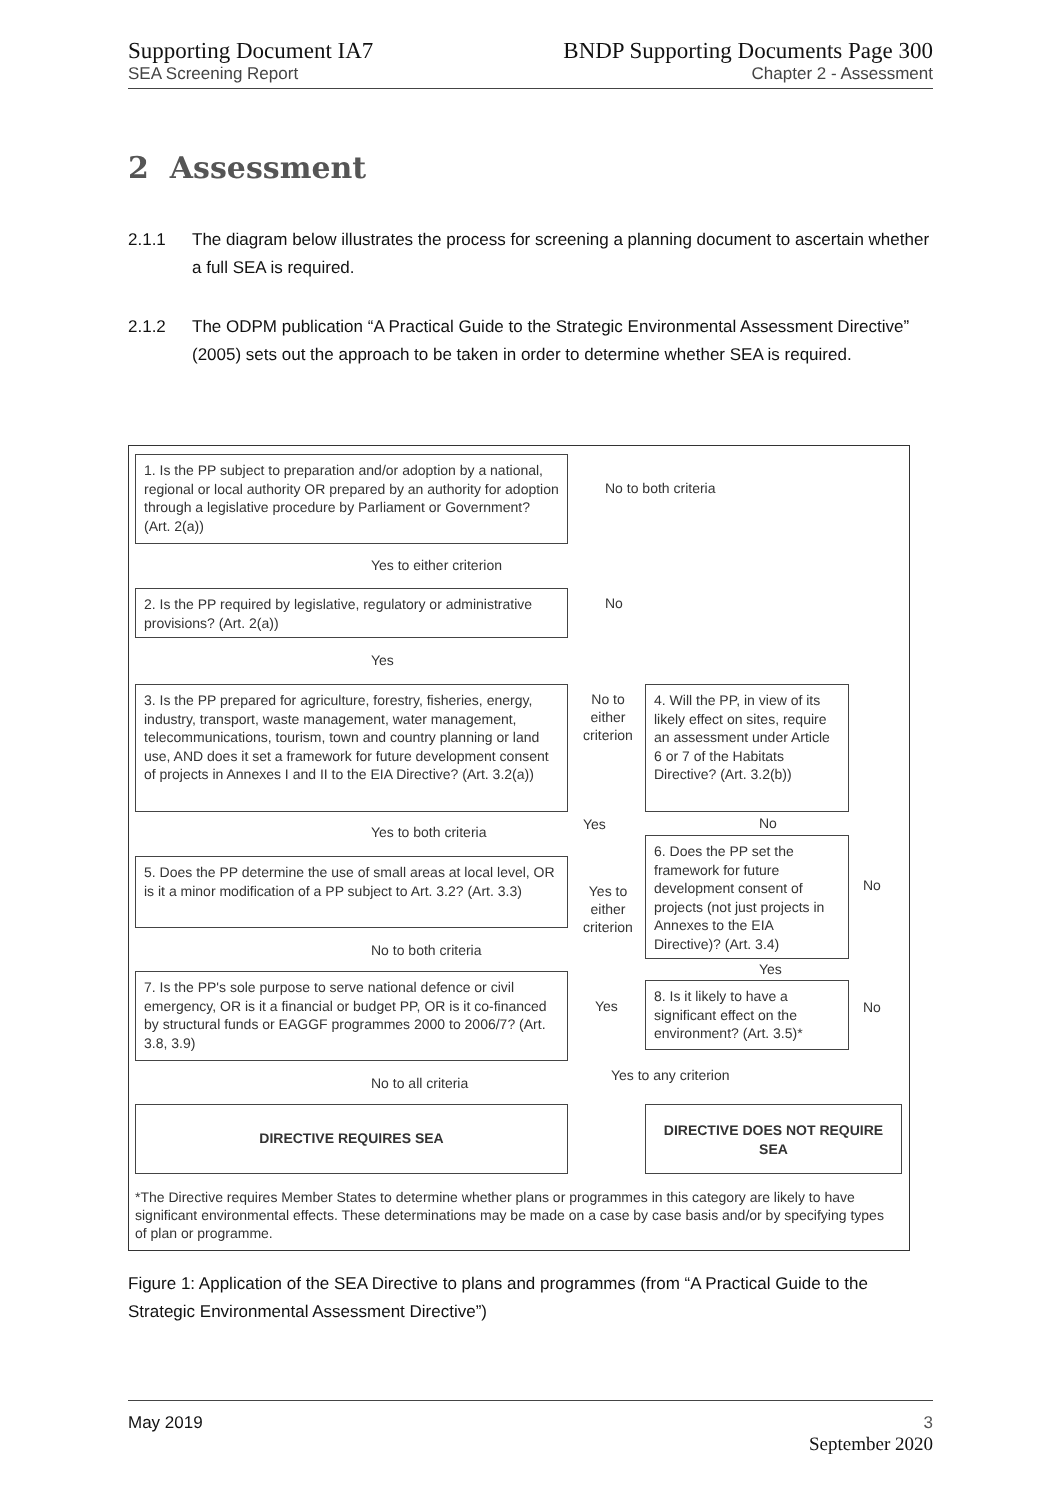Supporting Document IA7
SEA Screening Report
BNDP Supporting Documents Page 300
Chapter 2 - Assessment
2 Assessment
2.1.1 The diagram below illustrates the process for screening a planning document to ascertain whether a full SEA is required.
2.1.2 The ODPM publication “A Practical Guide to the Strategic Environmental Assessment Directive” (2005) sets out the approach to be taken in order to determine whether SEA is required.
1. Is the PP subject to preparation and/or adoption by a national, regional or local authority OR prepared by an authority for adoption through a legislative procedure by Parliament or Government? (Art. 2(a))
No to both criteria
Yes to either criterion
2. Is the PP required by legislative, regulatory or administrative provisions? (Art. 2(a))
No
Yes
3. Is the PP prepared for agriculture, forestry, fisheries, energy, industry, transport, waste management, water management, telecommunications, tourism, town and country planning or land use, AND does it set a framework for future development consent of projects in Annexes I and II to the EIA Directive? (Art. 3.2(a))
No to either criterion
4. Will the PP, in view of its likely effect on sites, require an assessment under Article 6 or 7 of the Habitats Directive? (Art. 3.2(b))
Yes to both criteria Yes No
6. Does the PP set the framework for future development consent of projects (not just projects in Annexes to the EIA Directive)? (Art. 3.4)
No
5. Does the PP determine the use of small areas at local level, OR is it a minor modification of a PP subject to Art. 3.2? (Art. 3.3)
Yes to either criterion
No to both criteria
Yes
7. Is the PP's sole purpose to serve national defence or civil emergency, OR is it a financial or budget PP, OR is it co-financed by structural funds or EAGGF programmes 2000 to 2006/7? (Art. 3.8, 3.9)
Yes
8. Is it likely to have a significant effect on the environment? (Art. 3.5)*
No
Yes to any criterion
No to all criteria
DIRECTIVE REQUIRES SEA DIRECTIVE DOES NOT REQUIRE SEA
*The Directive requires Member States to determine whether plans or programmes in this category are likely to have significant environmental effects. These determinations may be made on a case by case basis and/or by specifying types of plan or programme.
Figure 1: Application of the SEA Directive to plans and programmes (from “A Practical Guide to the Strategic Environmental Assessment Directive”)
May 2019 3
September 2020